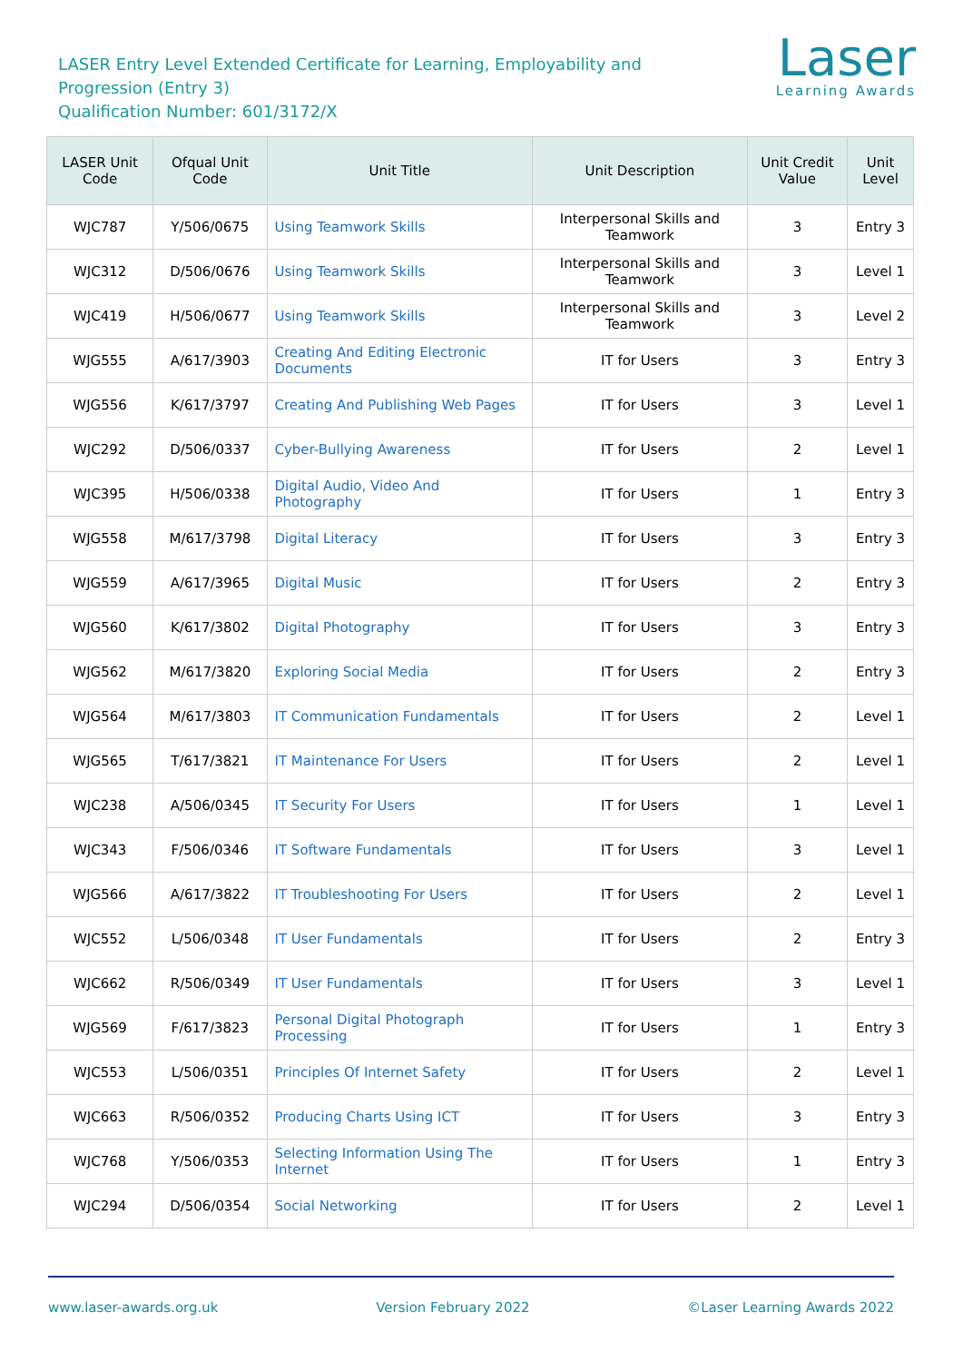LASER Entry Level Extended Certificate for Learning, Employability and
Progression (Entry 3)
Qualification Number: 601/3172/X
Laser
Learning Awards
| LASER Unit Code | Ofqual Unit Code | Unit Title | Unit Description | Unit Credit Value | Unit Level |
| --- | --- | --- | --- | --- | --- |
| WJC787 | Y/506/0675 | Using Teamwork Skills | Interpersonal Skills and Teamwork | 3 | Entry 3 |
| WJC312 | D/506/0676 | Using Teamwork Skills | Interpersonal Skills and Teamwork | 3 | Level 1 |
| WJC419 | H/506/0677 | Using Teamwork Skills | Interpersonal Skills and Teamwork | 3 | Level 2 |
| WJG555 | A/617/3903 | Creating And Editing Electronic Documents | IT for Users | 3 | Entry 3 |
| WJG556 | K/617/3797 | Creating And Publishing Web Pages | IT for Users | 3 | Level 1 |
| WJC292 | D/506/0337 | Cyber-Bullying Awareness | IT for Users | 2 | Level 1 |
| WJC395 | H/506/0338 | Digital Audio, Video And Photography | IT for Users | 1 | Entry 3 |
| WJG558 | M/617/3798 | Digital Literacy | IT for Users | 3 | Entry 3 |
| WJG559 | A/617/3965 | Digital Music | IT for Users | 2 | Entry 3 |
| WJG560 | K/617/3802 | Digital Photography | IT for Users | 3 | Entry 3 |
| WJG562 | M/617/3820 | Exploring Social Media | IT for Users | 2 | Entry 3 |
| WJG564 | M/617/3803 | IT Communication Fundamentals | IT for Users | 2 | Level 1 |
| WJG565 | T/617/3821 | IT Maintenance For Users | IT for Users | 2 | Level 1 |
| WJC238 | A/506/0345 | IT Security For Users | IT for Users | 1 | Level 1 |
| WJC343 | F/506/0346 | IT Software Fundamentals | IT for Users | 3 | Level 1 |
| WJG566 | A/617/3822 | IT Troubleshooting For Users | IT for Users | 2 | Level 1 |
| WJC552 | L/506/0348 | IT User Fundamentals | IT for Users | 2 | Entry 3 |
| WJC662 | R/506/0349 | IT User Fundamentals | IT for Users | 3 | Level 1 |
| WJG569 | F/617/3823 | Personal Digital Photograph Processing | IT for Users | 1 | Entry 3 |
| WJC553 | L/506/0351 | Principles Of Internet Safety | IT for Users | 2 | Level 1 |
| WJC663 | R/506/0352 | Producing Charts Using ICT | IT for Users | 3 | Entry 3 |
| WJC768 | Y/506/0353 | Selecting Information Using The Internet | IT for Users | 1 | Entry 3 |
| WJC294 | D/506/0354 | Social Networking | IT for Users | 2 | Level 1 |
www.laser-awards.org.uk Version February 2022 ©Laser Learning Awards 2022